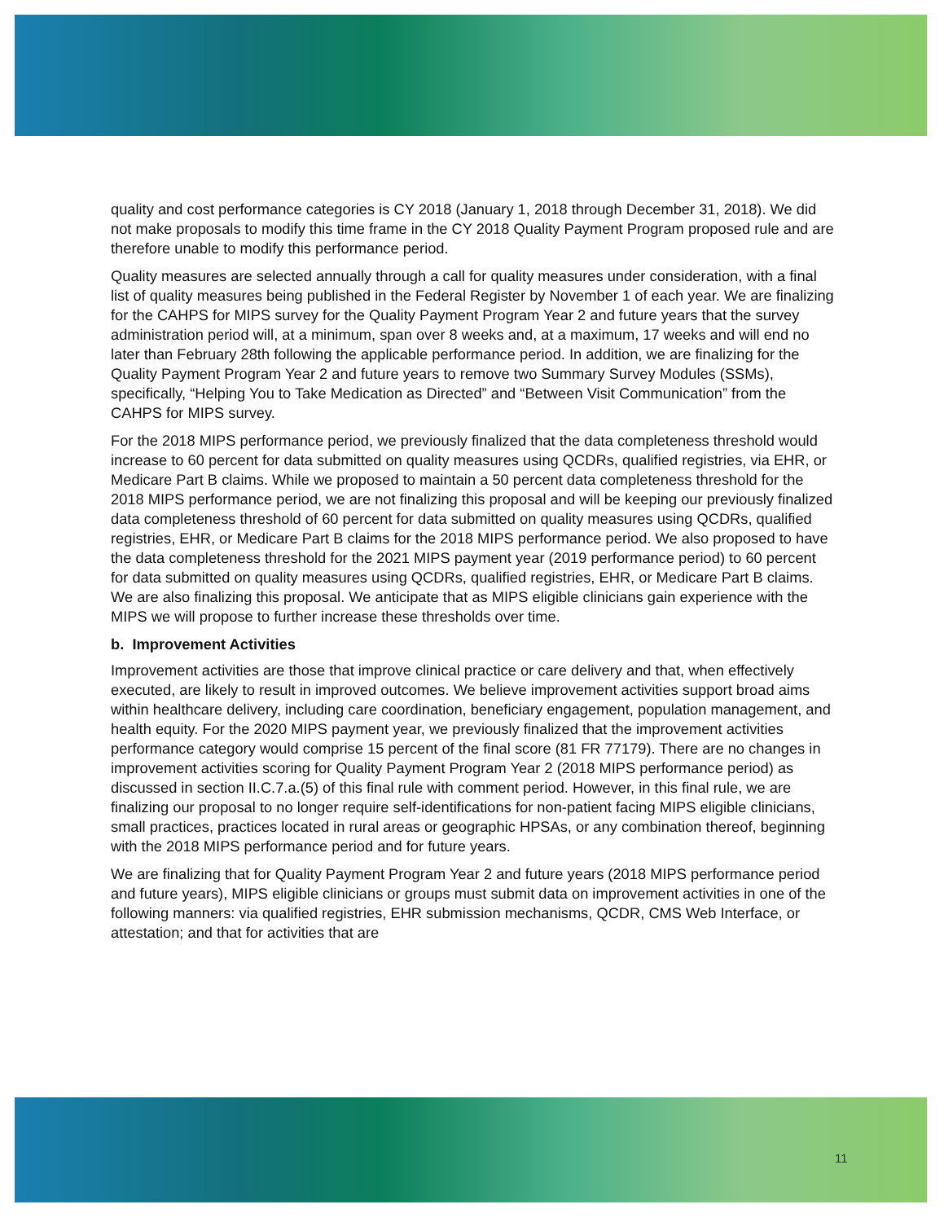quality and cost performance categories is CY 2018 (January 1, 2018 through December 31, 2018). We did not make proposals to modify this time frame in the CY 2018 Quality Payment Program proposed rule and are therefore unable to modify this performance period.
Quality measures are selected annually through a call for quality measures under consideration, with a final list of quality measures being published in the Federal Register by November 1 of each year. We are finalizing for the CAHPS for MIPS survey for the Quality Payment Program Year 2 and future years that the survey administration period will, at a minimum, span over 8 weeks and, at a maximum, 17 weeks and will end no later than February 28th following the applicable performance period. In addition, we are finalizing for the Quality Payment Program Year 2 and future years to remove two Summary Survey Modules (SSMs), specifically, “Helping You to Take Medication as Directed” and “Between Visit Communication” from the CAHPS for MIPS survey.
For the 2018 MIPS performance period, we previously finalized that the data completeness threshold would increase to 60 percent for data submitted on quality measures using QCDRs, qualified registries, via EHR, or Medicare Part B claims. While we proposed to maintain a 50 percent data completeness threshold for the 2018 MIPS performance period, we are not finalizing this proposal and will be keeping our previously finalized data completeness threshold of 60 percent for data submitted on quality measures using QCDRs, qualified registries, EHR, or Medicare Part B claims for the 2018 MIPS performance period. We also proposed to have the data completeness threshold for the 2021 MIPS payment year (2019 performance period) to 60 percent for data submitted on quality measures using QCDRs, qualified registries, EHR, or Medicare Part B claims. We are also finalizing this proposal. We anticipate that as MIPS eligible clinicians gain experience with the MIPS we will propose to further increase these thresholds over time.
b. Improvement Activities
Improvement activities are those that improve clinical practice or care delivery and that, when effectively executed, are likely to result in improved outcomes. We believe improvement activities support broad aims within healthcare delivery, including care coordination, beneficiary engagement, population management, and health equity. For the 2020 MIPS payment year, we previously finalized that the improvement activities performance category would comprise 15 percent of the final score (81 FR 77179). There are no changes in improvement activities scoring for Quality Payment Program Year 2 (2018 MIPS performance period) as discussed in section II.C.7.a.(5) of this final rule with comment period. However, in this final rule, we are finalizing our proposal to no longer require self-identifications for non-patient facing MIPS eligible clinicians, small practices, practices located in rural areas or geographic HPSAs, or any combination thereof, beginning with the 2018 MIPS performance period and for future years.
We are finalizing that for Quality Payment Program Year 2 and future years (2018 MIPS performance period and future years), MIPS eligible clinicians or groups must submit data on improvement activities in one of the following manners: via qualified registries, EHR submission mechanisms, QCDR, CMS Web Interface, or attestation; and that for activities that are
11